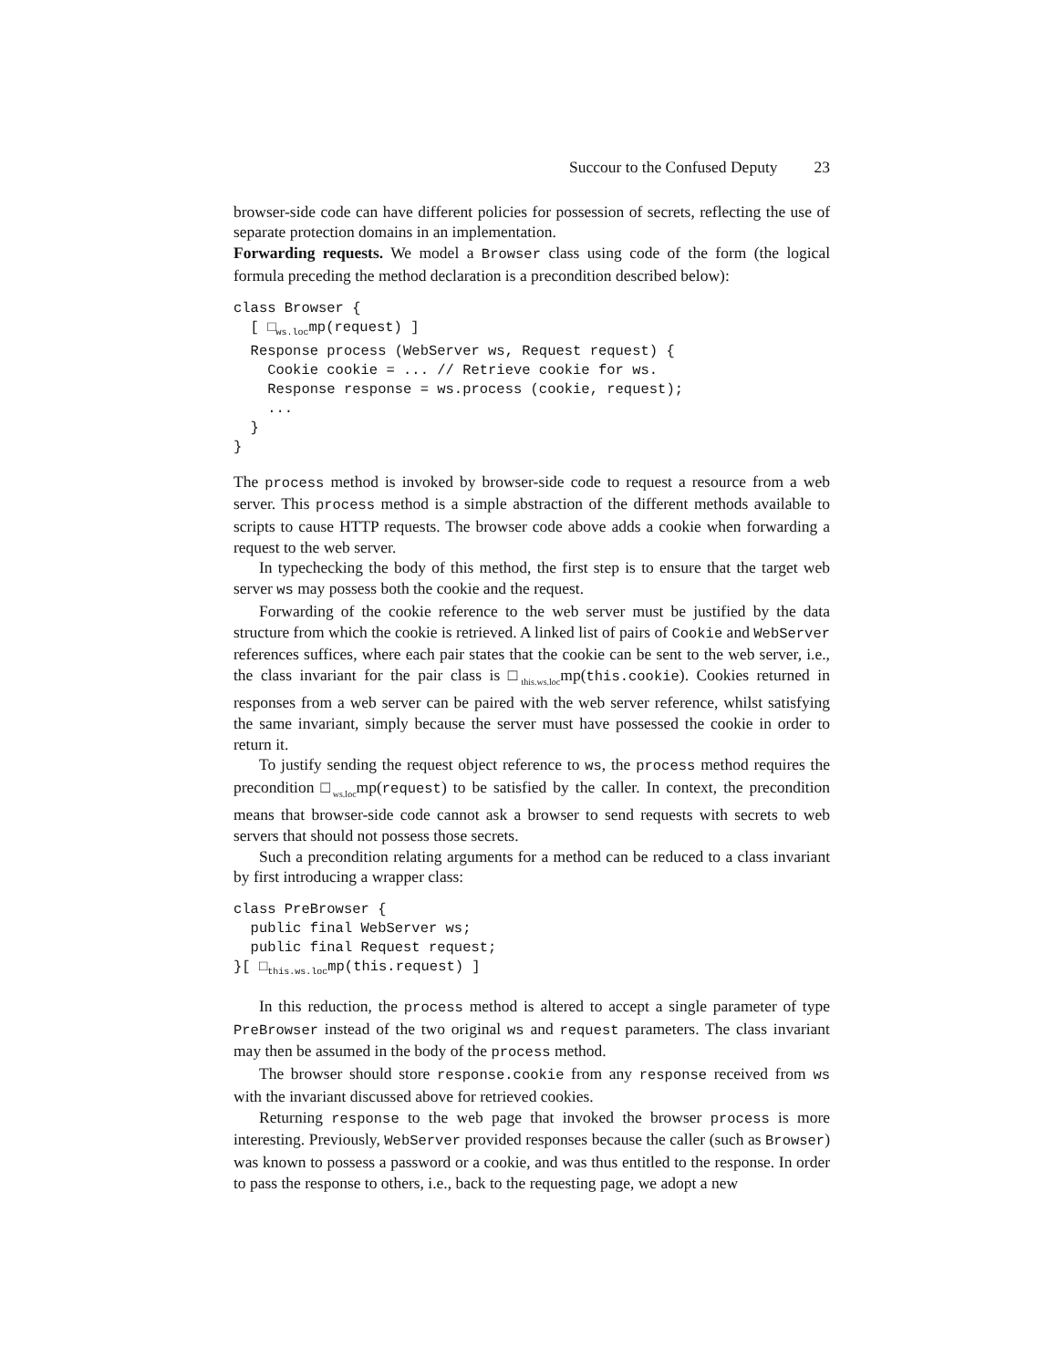Succour to the Confused Deputy 23
browser-side code can have different policies for possession of secrets, reflecting the use of separate protection domains in an implementation.
Forwarding requests. We model a Browser class using code of the form (the logical formula preceding the method declaration is a precondition described below):
class Browser {
  [ □ws.locmp(request) ]
  Response process (WebServer ws, Request request) {
    Cookie cookie = ... // Retrieve cookie for ws.
    Response response = ws.process (cookie, request);
    ...
  }
}
The process method is invoked by browser-side code to request a resource from a web server. This process method is a simple abstraction of the different methods available to scripts to cause HTTP requests. The browser code above adds a cookie when forwarding a request to the web server.
In typechecking the body of this method, the first step is to ensure that the target web server ws may possess both the cookie and the request.
Forwarding of the cookie reference to the web server must be justified by the data structure from which the cookie is retrieved. A linked list of pairs of Cookie and WebServer references suffices, where each pair states that the cookie can be sent to the web server, i.e., the class invariant for the pair class is □<sub>this.ws.loc</sub>mp(this.cookie). Cookies returned in responses from a web server can be paired with the web server reference, whilst satisfying the same invariant, simply because the server must have possessed the cookie in order to return it.
To justify sending the request object reference to ws, the process method requires the precondition □<sub>ws.loc</sub>mp(request) to be satisfied by the caller. In context, the precondition means that browser-side code cannot ask a browser to send requests with secrets to web servers that should not possess those secrets.
Such a precondition relating arguments for a method can be reduced to a class invariant by first introducing a wrapper class:
class PreBrowser {
  public final WebServer ws;
  public final Request request;
}[ □this.ws.locmp(this.request) ]
In this reduction, the process method is altered to accept a single parameter of type PreBrowser instead of the two original ws and request parameters. The class invariant may then be assumed in the body of the process method.
The browser should store response.cookie from any response received from ws with the invariant discussed above for retrieved cookies.
Returning response to the web page that invoked the browser process is more interesting. Previously, WebServer provided responses because the caller (such as Browser) was known to possess a password or a cookie, and was thus entitled to the response. In order to pass the response to others, i.e., back to the requesting page, we adopt a new